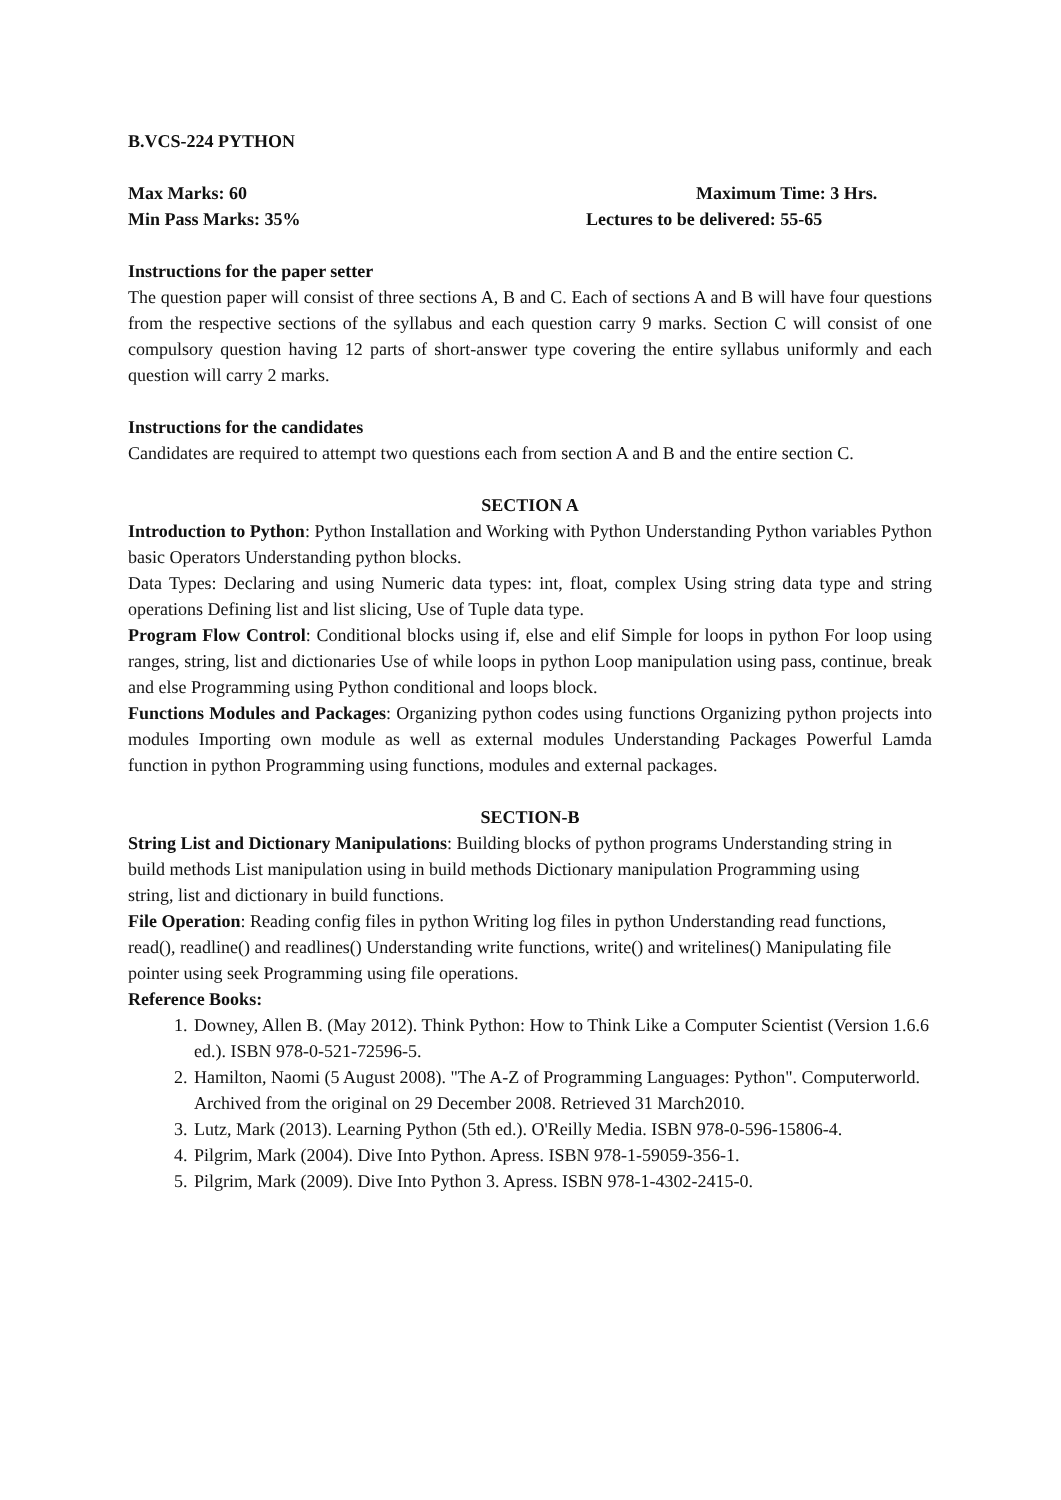B.VCS-224 PYTHON
Max Marks: 60 Maximum Time: 3 Hrs.
Min Pass Marks: 35% Lectures to be delivered: 55-65
Instructions for the paper setter
The question paper will consist of three sections A, B and C. Each of sections A and B will have four questions from the respective sections of the syllabus and each question carry 9 marks. Section C will consist of one compulsory question having 12 parts of short-answer type covering the entire syllabus uniformly and each question will carry 2 marks.
Instructions for the candidates
Candidates are required to attempt two questions each from section A and B and the entire section C.
SECTION A
Introduction to Python: Python Installation and Working with Python Understanding Python variables Python basic Operators Understanding python blocks.
Data Types: Declaring and using Numeric data types: int, float, complex Using string data type and string operations Defining list and list slicing, Use of Tuple data type.
Program Flow Control: Conditional blocks using if, else and elif Simple for loops in python For loop using ranges, string, list and dictionaries Use of while loops in python Loop manipulation using pass, continue, break and else Programming using Python conditional and loops block.
Functions Modules and Packages: Organizing python codes using functions Organizing python projects into modules Importing own module as well as external modules Understanding Packages Powerful Lamda function in python Programming using functions, modules and external packages.
SECTION-B
String List and Dictionary Manipulations: Building blocks of python programs Understanding string in build methods List manipulation using in build methods Dictionary manipulation Programming using string, list and dictionary in build functions.
File Operation: Reading config files in python Writing log files in python Understanding read functions, read(), readline() and readlines() Understanding write functions, write() and writelines() Manipulating file pointer using seek Programming using file operations.
Reference Books:
1. Downey, Allen B. (May 2012). Think Python: How to Think Like a Computer Scientist (Version 1.6.6 ed.). ISBN 978-0-521-72596-5.
2. Hamilton, Naomi (5 August 2008). "The A-Z of Programming Languages: Python". Computerworld. Archived from the original on 29 December 2008. Retrieved 31 March2010.
3. Lutz, Mark (2013). Learning Python (5th ed.). O'Reilly Media. ISBN 978-0-596-15806-4.
4. Pilgrim, Mark (2004). Dive Into Python. Apress. ISBN 978-1-59059-356-1.
5. Pilgrim, Mark (2009). Dive Into Python 3. Apress. ISBN 978-1-4302-2415-0.